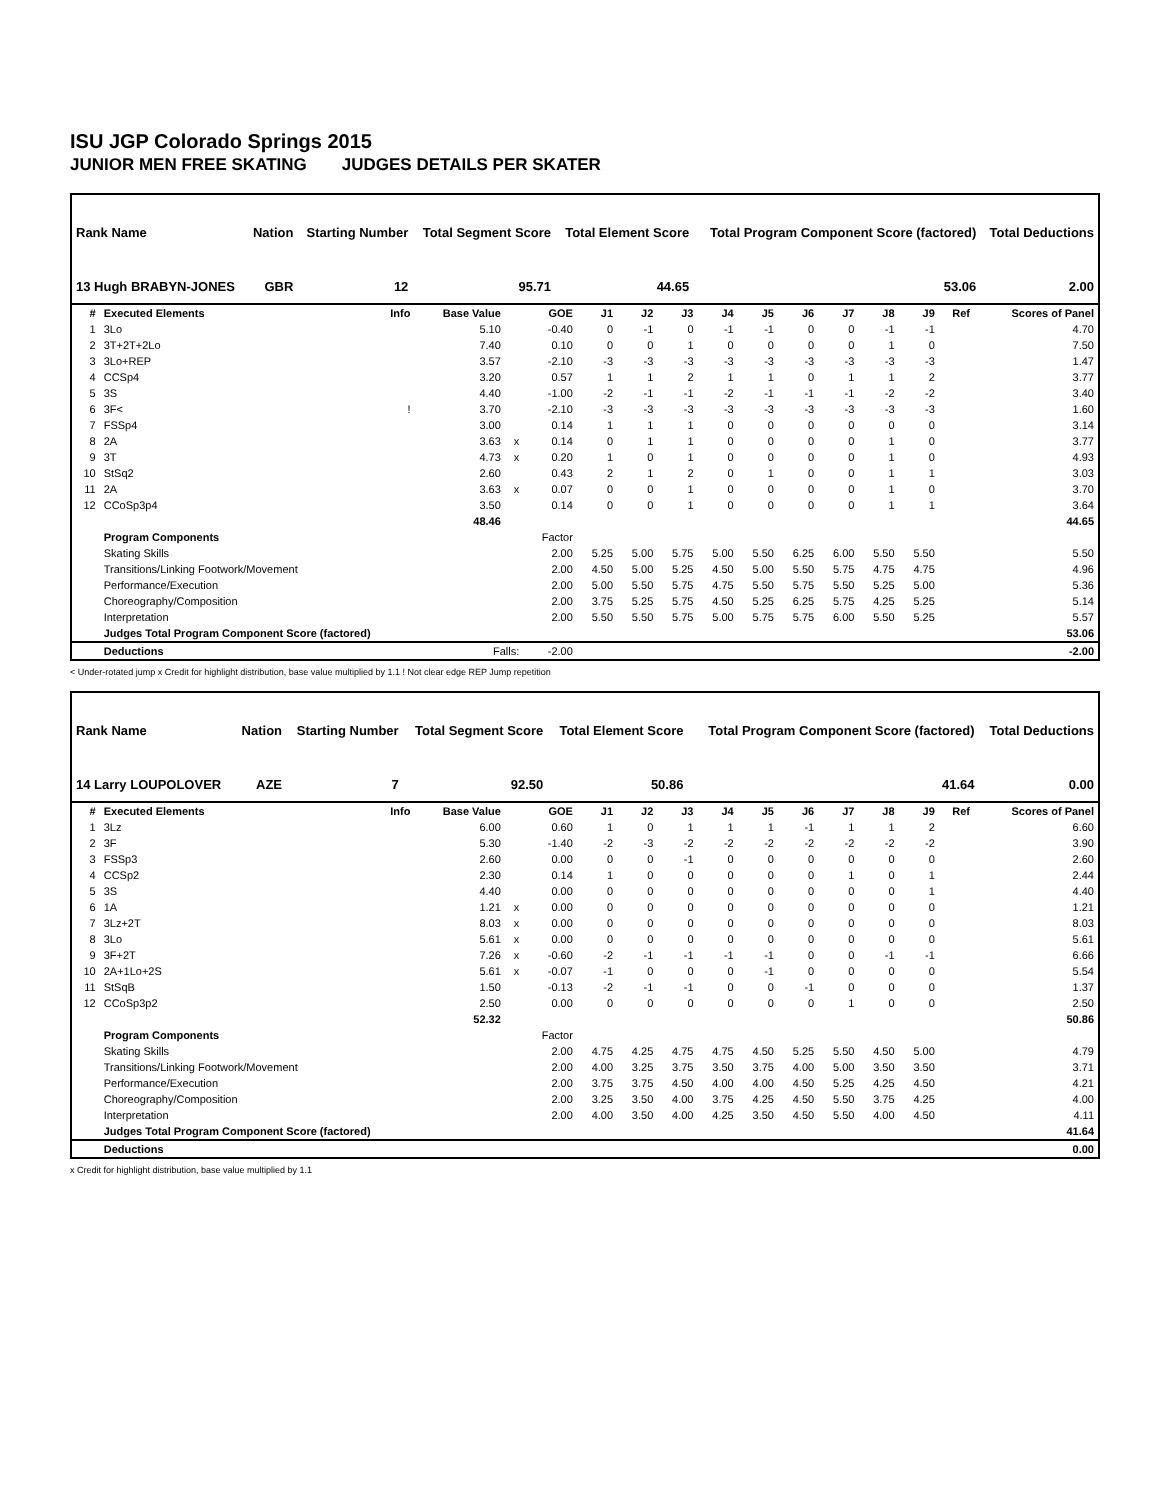ISU JGP Colorado Springs 2015
JUNIOR MEN FREE SKATING JUDGES DETAILS PER SKATER
| Rank Name | Nation | Starting Number | Total Segment Score | Total Element Score | Total Program Component Score (factored) | Total Deductions |
| --- | --- | --- | --- | --- | --- | --- |
| 13 Hugh BRABYN-JONES | GBR | 12 | 95.71 | 44.65 | 53.06 | 2.00 |
| # | Executed Elements | Info | Base Value | | GOE | J1 | J2 | J3 | J4 | J5 | J6 | J7 | J8 | J9 | Ref | Scores of Panel |
| --- | --- | --- | --- | --- | --- | --- | --- | --- | --- | --- | --- | --- | --- | --- | --- | --- |
| 1 | 3Lo | | 5.10 | | -0.40 | 0 | -1 | 0 | -1 | -1 | 0 | 0 | -1 | -1 | | 4.70 |
| 2 | 3T+2T+2Lo | | 7.40 | | 0.10 | 0 | 0 | 1 | 0 | 0 | 0 | 0 | 1 | 0 | | 7.50 |
| 3 | 3Lo+REP | | 3.57 | | -2.10 | -3 | -3 | -3 | -3 | -3 | -3 | -3 | -3 | -3 | | 1.47 |
| 4 | CCSp4 | | 3.20 | | 0.57 | 1 | 1 | 2 | 1 | 1 | 0 | 1 | 1 | 2 | | 3.77 |
| 5 | 3S | | 4.40 | | -1.00 | -2 | -1 | -1 | -2 | -1 | -1 | -1 | -2 | -2 | | 3.40 |
| 6 | 3F< | ! | 3.70 | | -2.10 | -3 | -3 | -3 | -3 | -3 | -3 | -3 | -3 | -3 | | 1.60 |
| 7 | FSSp4 | | 3.00 | | 0.14 | 1 | 1 | 1 | 0 | 0 | 0 | 0 | 0 | 0 | | 3.14 |
| 8 | 2A | | 3.63 | x | 0.14 | 0 | 1 | 1 | 0 | 0 | 0 | 0 | 1 | 0 | | 3.77 |
| 9 | 3T | | 4.73 | x | 0.20 | 1 | 0 | 1 | 0 | 0 | 0 | 0 | 1 | 0 | | 4.93 |
| 10 | StSq2 | | 2.60 | | 0.43 | 2 | 1 | 2 | 0 | 1 | 0 | 0 | 1 | 1 | | 3.03 |
| 11 | 2A | | 3.63 | x | 0.07 | 0 | 0 | 1 | 0 | 0 | 0 | 0 | 1 | 0 | | 3.70 |
| 12 | CCoSp3p4 | | 3.50 | | 0.14 | 0 | 0 | 1 | 0 | 0 | 0 | 0 | 1 | 1 | | 3.64 |
| | | | 48.46 | | | | | | | | | | | | | 44.65 |
| | Program Components | | | | Factor | | | | | | | | | | | |
| | Skating Skills | | | | 2.00 | 5.25 | 5.00 | 5.75 | 5.00 | 5.50 | 6.25 | 6.00 | 5.50 | 5.50 | | 5.50 |
| | Transitions/Linking Footwork/Movement | | | | 2.00 | 4.50 | 5.00 | 5.25 | 4.50 | 5.00 | 5.50 | 5.75 | 4.75 | 4.75 | | 4.96 |
| | Performance/Execution | | | | 2.00 | 5.00 | 5.50 | 5.75 | 4.75 | 5.50 | 5.75 | 5.50 | 5.25 | 5.00 | | 5.36 |
| | Choreography/Composition | | | | 2.00 | 3.75 | 5.25 | 5.75 | 4.50 | 5.25 | 6.25 | 5.75 | 4.25 | 5.25 | | 5.14 |
| | Interpretation | | | | 2.00 | 5.50 | 5.50 | 5.75 | 5.00 | 5.75 | 5.75 | 6.00 | 5.50 | 5.25 | | 5.57 |
| | Judges Total Program Component Score (factored) | | | | | | | | | | | | | | | 53.06 |
| | Deductions | Falls: | | | -2.00 | | | | | | | | | | | -2.00 |
< Under-rotated jump x Credit for highlight distribution, base value multiplied by 1.1 ! Not clear edge REP Jump repetition
| Rank Name | Nation | Starting Number | Total Segment Score | Total Element Score | Total Program Component Score (factored) | Total Deductions |
| --- | --- | --- | --- | --- | --- | --- |
| 14 Larry LOUPOLOVER | AZE | 7 | 92.50 | 50.86 | 41.64 | 0.00 |
| # | Executed Elements | Info | Base Value | | GOE | J1 | J2 | J3 | J4 | J5 | J6 | J7 | J8 | J9 | Ref | Scores of Panel |
| --- | --- | --- | --- | --- | --- | --- | --- | --- | --- | --- | --- | --- | --- | --- | --- | --- |
| 1 | 3Lz | | 6.00 | | 0.60 | 1 | 0 | 1 | 1 | 1 | -1 | 1 | 1 | 2 | | 6.60 |
| 2 | 3F | | 5.30 | | -1.40 | -2 | -3 | -2 | -2 | -2 | -2 | -2 | -2 | -2 | | 3.90 |
| 3 | FSSp3 | | 2.60 | | 0.00 | 0 | 0 | -1 | 0 | 0 | 0 | 0 | 0 | 0 | | 2.60 |
| 4 | CCSp2 | | 2.30 | | 0.14 | 1 | 0 | 0 | 0 | 0 | 0 | 1 | 0 | 1 | | 2.44 |
| 5 | 3S | | 4.40 | | 0.00 | 0 | 0 | 0 | 0 | 0 | 0 | 0 | 0 | 1 | | 4.40 |
| 6 | 1A | | 1.21 | x | 0.00 | 0 | 0 | 0 | 0 | 0 | 0 | 0 | 0 | 0 | | 1.21 |
| 7 | 3Lz+2T | | 8.03 | x | 0.00 | 0 | 0 | 0 | 0 | 0 | 0 | 0 | 0 | 0 | | 8.03 |
| 8 | 3Lo | | 5.61 | x | 0.00 | 0 | 0 | 0 | 0 | 0 | 0 | 0 | 0 | 0 | | 5.61 |
| 9 | 3F+2T | | 7.26 | x | -0.60 | -2 | -1 | -1 | -1 | -1 | 0 | 0 | -1 | -1 | | 6.66 |
| 10 | 2A+1Lo+2S | | 5.61 | x | -0.07 | -1 | 0 | 0 | 0 | -1 | 0 | 0 | 0 | 0 | | 5.54 |
| 11 | StSqB | | 1.50 | | -0.13 | -2 | -1 | -1 | 0 | 0 | -1 | 0 | 0 | 0 | | 1.37 |
| 12 | CCoSp3p2 | | 2.50 | | 0.00 | 0 | 0 | 0 | 0 | 0 | 0 | 1 | 0 | 0 | | 2.50 |
| | | | 52.32 | | | | | | | | | | | | | 50.86 |
| | Program Components | | | | Factor | | | | | | | | | | | |
| | Skating Skills | | | | 2.00 | 4.75 | 4.25 | 4.75 | 4.75 | 4.50 | 5.25 | 5.50 | 4.50 | 5.00 | | 4.79 |
| | Transitions/Linking Footwork/Movement | | | | 2.00 | 4.00 | 3.25 | 3.75 | 3.50 | 3.75 | 4.00 | 5.00 | 3.50 | 3.50 | | 3.71 |
| | Performance/Execution | | | | 2.00 | 3.75 | 3.75 | 4.50 | 4.00 | 4.00 | 4.50 | 5.25 | 4.25 | 4.50 | | 4.21 |
| | Choreography/Composition | | | | 2.00 | 3.25 | 3.50 | 4.00 | 3.75 | 4.25 | 4.50 | 5.50 | 3.75 | 4.25 | | 4.00 |
| | Interpretation | | | | 2.00 | 4.00 | 3.50 | 4.00 | 4.25 | 3.50 | 4.50 | 5.50 | 4.00 | 4.50 | | 4.11 |
| | Judges Total Program Component Score (factored) | | | | | | | | | | | | | | | 41.64 |
| | Deductions | | | | | | | | | | | | | | | 0.00 |
x Credit for highlight distribution, base value multiplied by 1.1